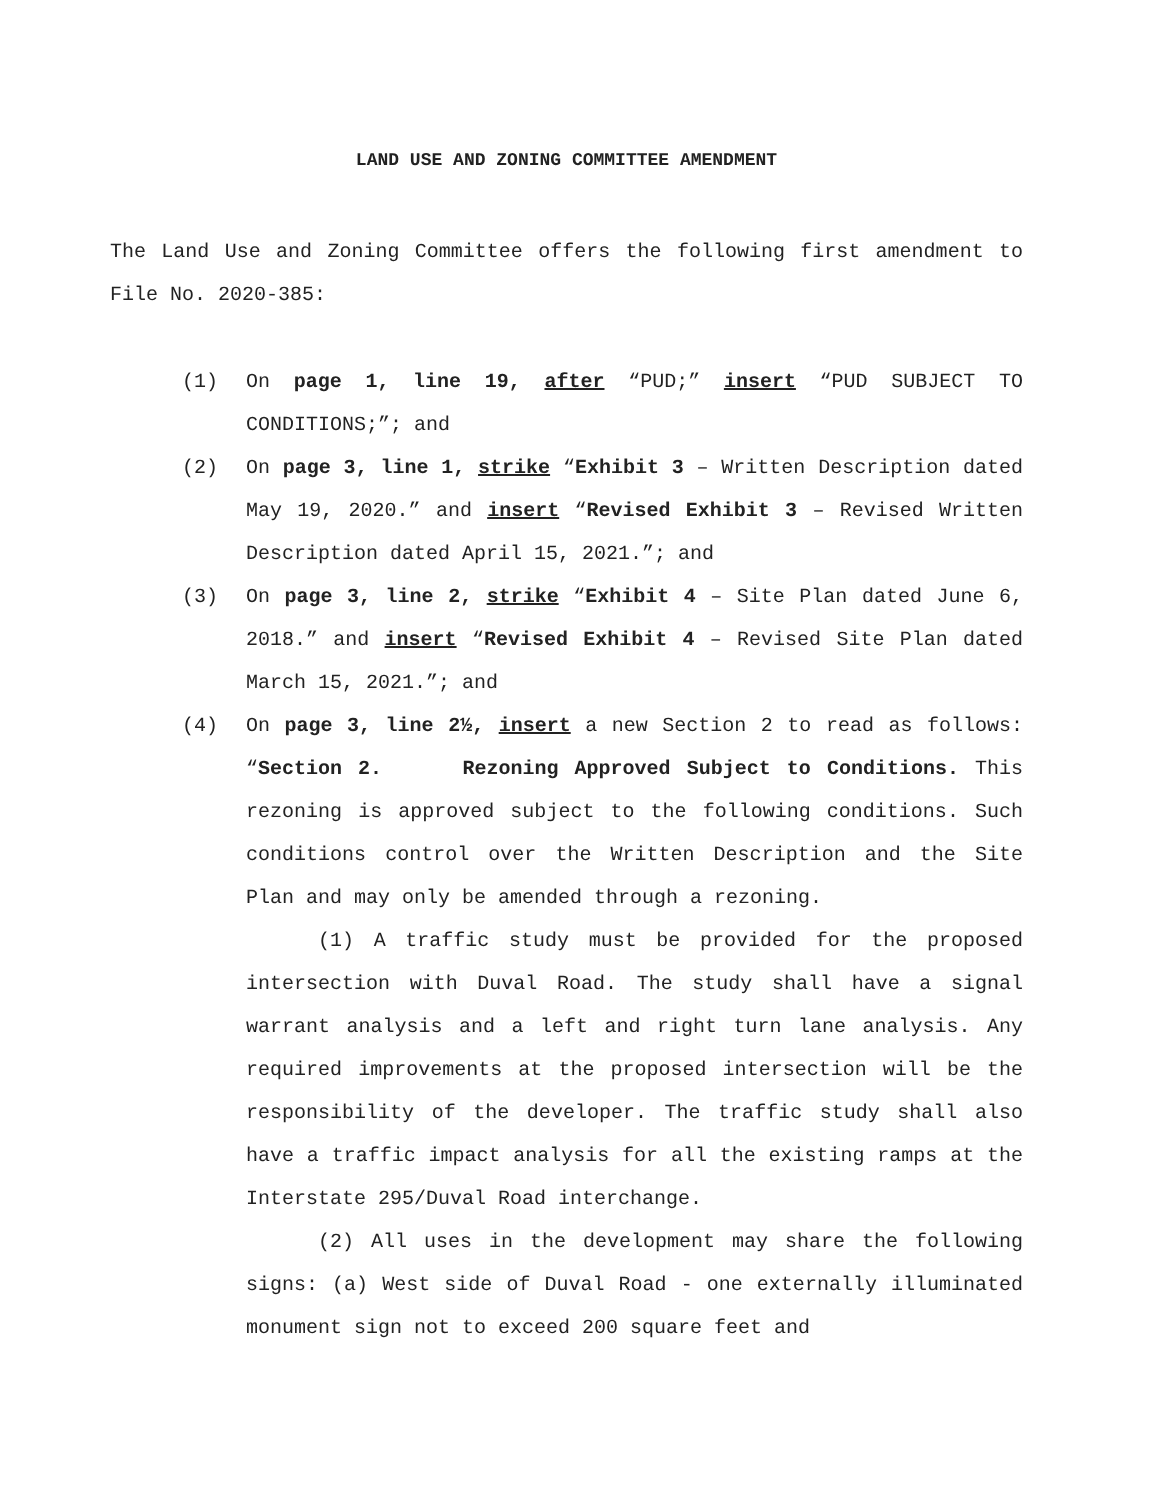LAND USE AND ZONING COMMITTEE AMENDMENT
The Land Use and Zoning Committee offers the following first amendment to File No. 2020-385:
(1) On page 1, line 19, after “PUD;” insert “PUD SUBJECT TO CONDITIONS;”; and
(2) On page 3, line 1, strike “Exhibit 3 – Written Description dated May 19, 2020.” and insert “Revised Exhibit 3 – Revised Written Description dated April 15, 2021.”; and
(3) On page 3, line 2, strike “Exhibit 4 – Site Plan dated June 6, 2018.” and insert “Revised Exhibit 4 – Revised Site Plan dated March 15, 2021.”; and
(4) On page 3, line 2½, insert a new Section 2 to read as follows: “Section 2. Rezoning Approved Subject to Conditions. This rezoning is approved subject to the following conditions. Such conditions control over the Written Description and the Site Plan and may only be amended through a rezoning.
(1) A traffic study must be provided for the proposed intersection with Duval Road. The study shall have a signal warrant analysis and a left and right turn lane analysis. Any required improvements at the proposed intersection will be the responsibility of the developer. The traffic study shall also have a traffic impact analysis for all the existing ramps at the Interstate 295/Duval Road interchange.
(2) All uses in the development may share the following signs: (a) West side of Duval Road - one externally illuminated monument sign not to exceed 200 square feet and